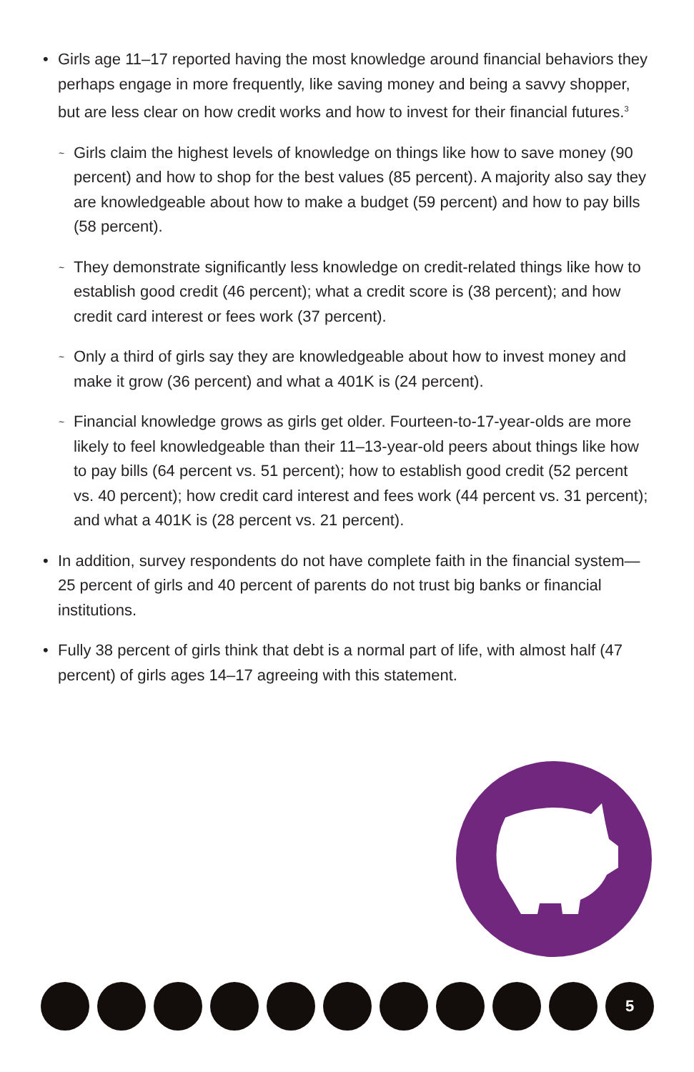• Girls age 11–17 reported having the most knowledge around financial behaviors they perhaps engage in more frequently, like saving money and being a savvy shopper, but are less clear on how credit works and how to invest for their financial futures.<sup>3</sup>
~
Girls claim the highest levels of knowledge on things like how to save money (90 percent) and how to shop for the best values (85 percent). A majority also say they are knowledgeable about how to make a budget (59 percent) and how to pay bills (58 percent).
~
They demonstrate significantly less knowledge on credit-related things like how to establish good credit (46 percent); what a credit score is (38 percent); and how credit card interest or fees work (37 percent).
~
Only a third of girls say they are knowledgeable about how to invest money and make it grow (36 percent) and what a 401K is (24 percent).
~
Financial knowledge grows as girls get older. Fourteen-to-17-year-olds are more likely to feel knowledgeable than their 11–13-year-old peers about things like how to pay bills (64 percent vs. 51 percent); how to establish good credit (52 percent vs. 40 percent); how credit card interest and fees work (44 percent vs. 31 percent); and what a 401K is (28 percent vs. 21 percent).
• In addition, survey respondents do not have complete faith in the financial system—25 percent of girls and 40 percent of parents do not trust big banks or financial institutions.
• Fully 38 percent of girls think that debt is a normal part of life, with almost half (47 percent) of girls ages 14–17 agreeing with this statement.
5